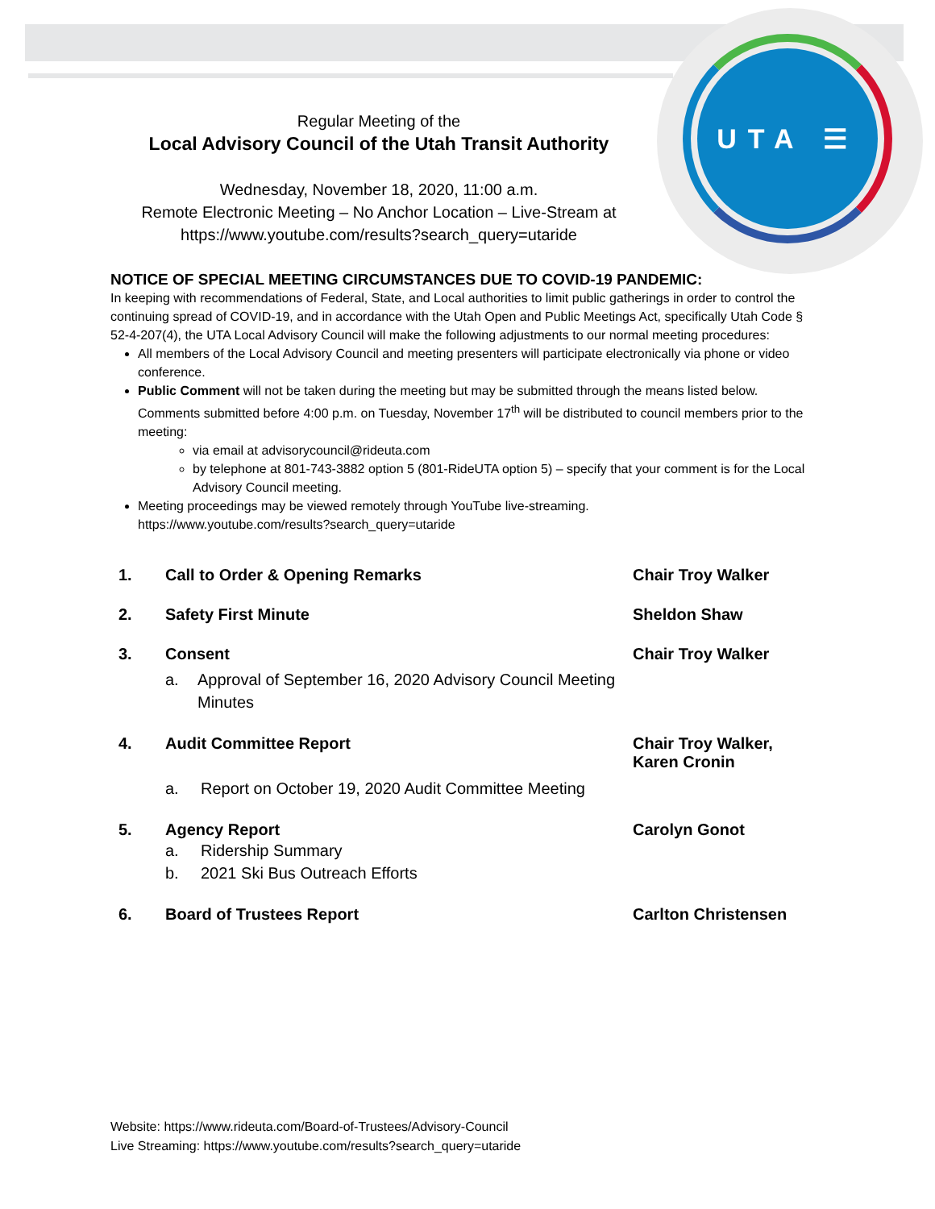UTA ☰
Regular Meeting of the
Local Advisory Council of the Utah Transit Authority
Wednesday, November 18, 2020, 11:00 a.m.
Remote Electronic Meeting – No Anchor Location – Live-Stream at
https://www.youtube.com/results?search_query=utaride
NOTICE OF SPECIAL MEETING CIRCUMSTANCES DUE TO COVID-19 PANDEMIC:
In keeping with recommendations of Federal, State, and Local authorities to limit public gatherings in order to control the continuing spread of COVID-19, and in accordance with the Utah Open and Public Meetings Act, specifically Utah Code § 52-4-207(4), the UTA Local Advisory Council will make the following adjustments to our normal meeting procedures:
All members of the Local Advisory Council and meeting presenters will participate electronically via phone or video conference.
Public Comment will not be taken during the meeting but may be submitted through the means listed below. Comments submitted before 4:00 p.m. on Tuesday, November 17<sup>th</sup> will be distributed to council members prior to the meeting:
via email at advisorycouncil@rideuta.com
by telephone at 801-743-3882 option 5 (801-RideUTA option 5) – specify that your comment is for the Local Advisory Council meeting.
Meeting proceedings may be viewed remotely through YouTube live-streaming.
https://www.youtube.com/results?search_query=utaride
1. Call to Order & Opening Remarks Chair Troy Walker
2. Safety First Minute Sheldon Shaw
3. Consent
a. Approval of September 16, 2020 Advisory Council Meeting Minutes
Chair Troy Walker
4. Audit Committee Report
a. Report on October 19, 2020 Audit Committee Meeting
Chair Troy Walker,
Karen Cronin
5. Agency Report
a. Ridership Summary
b. 2021 Ski Bus Outreach Efforts
Carolyn Gonot
6. Board of Trustees Report Carlton Christensen
Website: https://www.rideuta.com/Board-of-Trustees/Advisory-Council
Live Streaming: https://www.youtube.com/results?search_query=utaride